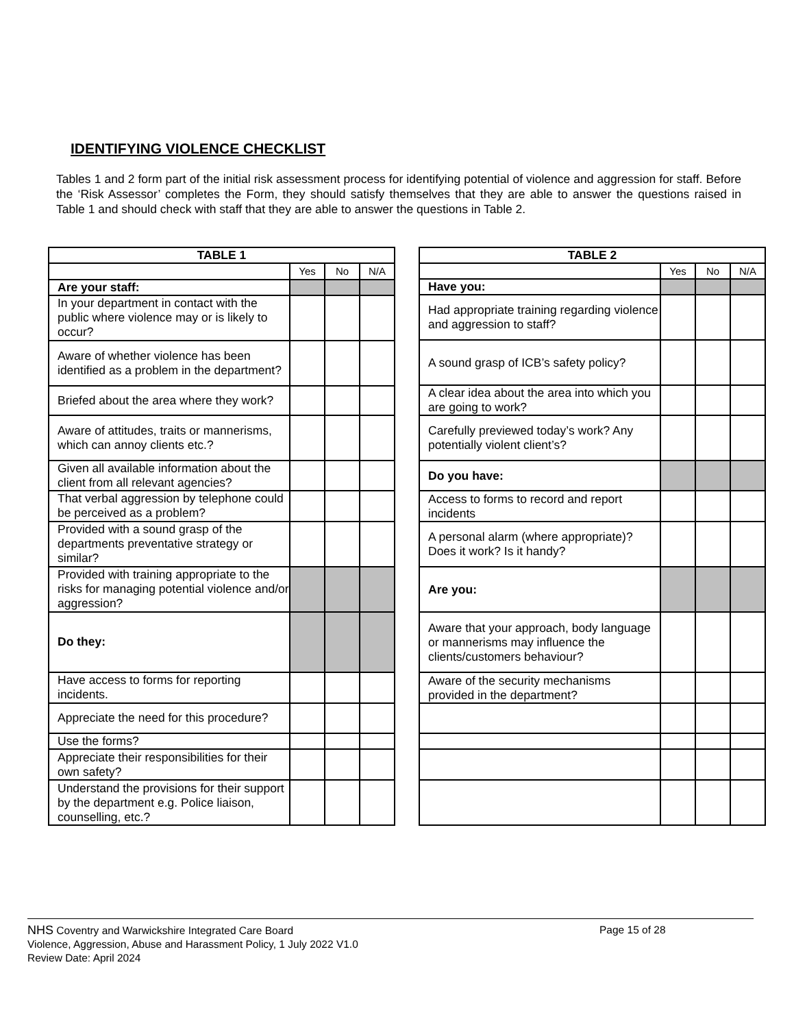IDENTIFYING VIOLENCE CHECKLIST
Tables 1 and 2 form part of the initial risk assessment process for identifying potential of violence and aggression for staff. Before the ‘Risk Assessor’ completes the Form, they should satisfy themselves that they are able to answer the questions raised in Table 1 and should check with staff that they are able to answer the questions in Table 2.
| TABLE 1 | | | |
| --- | --- | --- | --- |
| | Yes | No | N/A |
| Are your staff: | | | |
| In your department in contact with the public where violence may or is likely to occur? | | | |
| Aware of whether violence has been identified as a problem in the department? | | | |
| Briefed about the area where they work? | | | |
| Aware of attitudes, traits or mannerisms, which can annoy clients etc.? | | | |
| Given all available information about the client from all relevant agencies? | | | |
| That verbal aggression by telephone could be perceived as a problem? | | | |
| Provided with a sound grasp of the departments preventative strategy or similar? | | | |
| Provided with training appropriate to the risks for managing potential violence and/or aggression? | | | |
| Do they: | | | |
| Have access to forms for reporting incidents. | | | |
| Appreciate the need for this procedure? | | | |
| Use the forms? | | | |
| Appreciate their responsibilities for their own safety? | | | |
| Understand the provisions for their support by the department e.g. Police liaison, counselling, etc.? | | | |
| TABLE 2 | | | |
| --- | --- | --- | --- |
| | Yes | No | N/A |
| Have you: | | | |
| Had appropriate training regarding violence and aggression to staff? | | | |
| A sound grasp of ICB’s safety policy? | | | |
| A clear idea about the area into which you are going to work? | | | |
| Carefully previewed today’s work? Any potentially violent client’s? | | | |
| Do you have: | | | |
| Access to forms to record and report incidents | | | |
| A personal alarm (where appropriate)? Does it work? Is it handy? | | | |
| Are you: | | | |
| Aware that your approach, body language or mannerisms may influence the clients/customers behaviour? | | | |
| Aware of the security mechanisms provided in the department? | | | |
NHS Coventry and Warwickshire Integrated Care Board
Page 15 of 28
Violence, Aggression, Abuse and Harassment Policy, 1 July 2022 V1.0
Review Date: April 2024